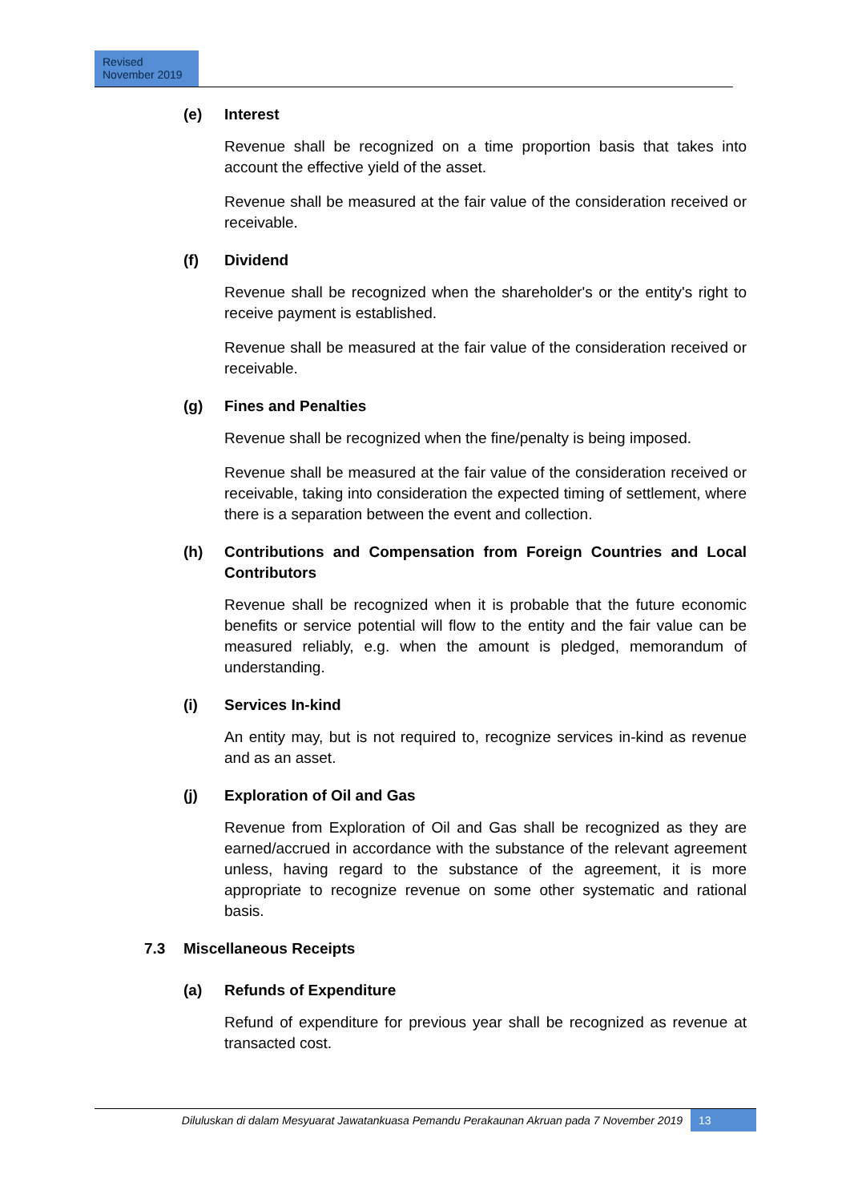Revised
November 2019
(e) Interest
Revenue shall be recognized on a time proportion basis that takes into account the effective yield of the asset.
Revenue shall be measured at the fair value of the consideration received or receivable.
(f) Dividend
Revenue shall be recognized when the shareholder's or the entity's right to receive payment is established.
Revenue shall be measured at the fair value of the consideration received or receivable.
(g) Fines and Penalties
Revenue shall be recognized when the fine/penalty is being imposed.
Revenue shall be measured at the fair value of the consideration received or receivable, taking into consideration the expected timing of settlement, where there is a separation between the event and collection.
(h) Contributions and Compensation from Foreign Countries and Local Contributors
Revenue shall be recognized when it is probable that the future economic benefits or service potential will flow to the entity and the fair value can be measured reliably, e.g. when the amount is pledged, memorandum of understanding.
(i) Services In-kind
An entity may, but is not required to, recognize services in-kind as revenue and as an asset.
(j) Exploration of Oil and Gas
Revenue from Exploration of Oil and Gas shall be recognized as they are earned/accrued in accordance with the substance of the relevant agreement unless, having regard to the substance of the agreement, it is more appropriate to recognize revenue on some other systematic and rational basis.
7.3 Miscellaneous Receipts
(a) Refunds of Expenditure
Refund of expenditure for previous year shall be recognized as revenue at transacted cost.
Diluluskan di dalam Mesyuarat Jawatankuasa Pemandu Perakaunan Akruan pada 7 November 2019
13